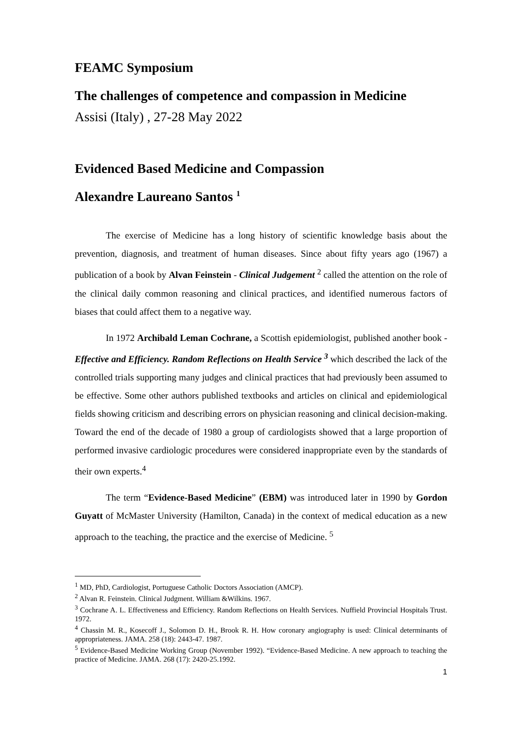FEAMC Symposium
The challenges of competence and compassion in Medicine
Assisi (Italy) , 27-28 May 2022
Evidenced Based Medicine and Compassion
Alexandre Laureano Santos <sup>1</sup>
The exercise of Medicine has a long history of scientific knowledge basis about the prevention, diagnosis, and treatment of human diseases. Since about fifty years ago (1967) a publication of a book by Alvan Feinstein - Clinical Judgement <sup>2</sup> called the attention on the role of the clinical daily common reasoning and clinical practices, and identified numerous factors of biases that could affect them to a negative way.
In 1972 Archibald Leman Cochrane, a Scottish epidemiologist, published another book - Effective and Efficiency. Random Reflections on Health Service <sup>3</sup> which described the lack of the controlled trials supporting many judges and clinical practices that had previously been assumed to be effective. Some other authors published textbooks and articles on clinical and epidemiological fields showing criticism and describing errors on physician reasoning and clinical decision-making. Toward the end of the decade of 1980 a group of cardiologists showed that a large proportion of performed invasive cardiologic procedures were considered inappropriate even by the standards of their own experts.<sup>4</sup>
The term “Evidence-Based Medicine” (EBM) was introduced later in 1990 by Gordon Guyatt of McMaster University (Hamilton, Canada) in the context of medical education as a new approach to the teaching, the practice and the exercise of Medicine. <sup>5</sup>
<sup>1</sup> MD, PhD, Cardiologist, Portuguese Catholic Doctors Association (AMCP).
<sup>2</sup> Alvan R. Feinstein. Clinical Judgment. William &Wilkins. 1967.
<sup>3</sup> Cochrane A. L. Effectiveness and Efficiency. Random Reflections on Health Services. Nuffield Provincial Hospitals Trust. 1972.
<sup>4</sup> Chassin M. R., Kosecoff J., Solomon D. H., Brook R. H. How coronary angiography is used: Clinical determinants of appropriateness. JAMA. 258 (18): 2443-47. 1987.
<sup>5</sup> Evidence-Based Medicine Working Group (November 1992). “Evidence-Based Medicine. A new approach to teaching the practice of Medicine. JAMA. 268 (17): 2420-25.1992.
1